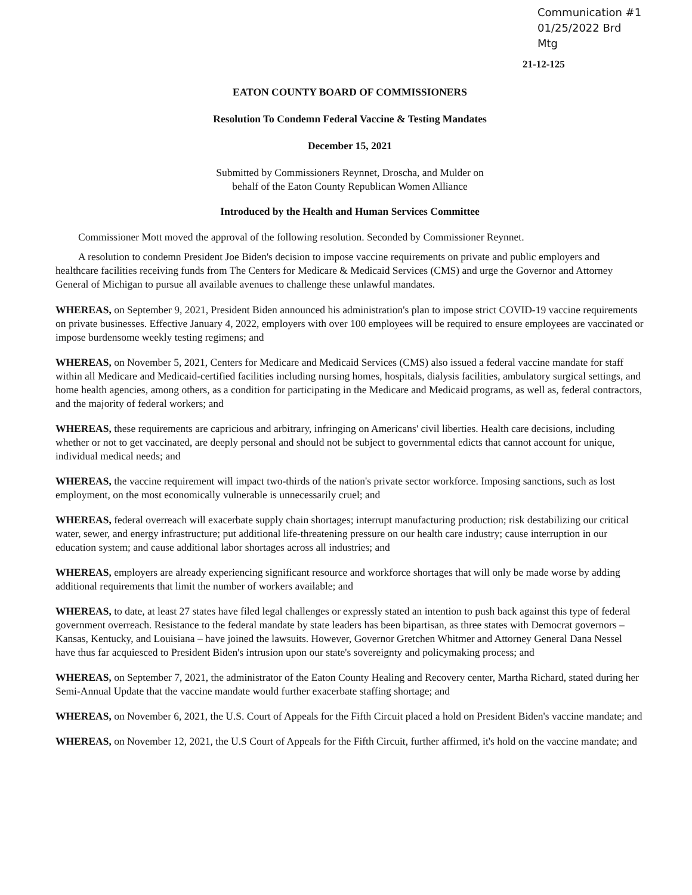Communication #1
01/25/2022 Brd Mtg
21-12-125
EATON COUNTY BOARD OF COMMISSIONERS
Resolution To Condemn Federal Vaccine & Testing Mandates
December 15, 2021
Submitted by Commissioners Reynnet, Droscha, and Mulder on
behalf of the Eaton County Republican Women Alliance
Introduced by the Health and Human Services Committee
Commissioner Mott moved the approval of the following resolution. Seconded by Commissioner Reynnet.
A resolution to condemn President Joe Biden's decision to impose vaccine requirements on private and public employers and healthcare facilities receiving funds from The Centers for Medicare & Medicaid Services (CMS) and urge the Governor and Attorney General of Michigan to pursue all available avenues to challenge these unlawful mandates.
WHEREAS, on September 9, 2021, President Biden announced his administration's plan to impose strict COVID-19 vaccine requirements on private businesses. Effective January 4, 2022, employers with over 100 employees will be required to ensure employees are vaccinated or impose burdensome weekly testing regimens; and
WHEREAS, on November 5, 2021, Centers for Medicare and Medicaid Services (CMS) also issued a federal vaccine mandate for staff within all Medicare and Medicaid-certified facilities including nursing homes, hospitals, dialysis facilities, ambulatory surgical settings, and home health agencies, among others, as a condition for participating in the Medicare and Medicaid programs, as well as, federal contractors, and the majority of federal workers; and
WHEREAS, these requirements are capricious and arbitrary, infringing on Americans' civil liberties. Health care decisions, including whether or not to get vaccinated, are deeply personal and should not be subject to governmental edicts that cannot account for unique, individual medical needs; and
WHEREAS, the vaccine requirement will impact two-thirds of the nation's private sector workforce. Imposing sanctions, such as lost employment, on the most economically vulnerable is unnecessarily cruel; and
WHEREAS, federal overreach will exacerbate supply chain shortages; interrupt manufacturing production; risk destabilizing our critical water, sewer, and energy infrastructure; put additional life-threatening pressure on our health care industry; cause interruption in our education system; and cause additional labor shortages across all industries; and
WHEREAS, employers are already experiencing significant resource and workforce shortages that will only be made worse by adding additional requirements that limit the number of workers available; and
WHEREAS, to date, at least 27 states have filed legal challenges or expressly stated an intention to push back against this type of federal government overreach. Resistance to the federal mandate by state leaders has been bipartisan, as three states with Democrat governors – Kansas, Kentucky, and Louisiana – have joined the lawsuits. However, Governor Gretchen Whitmer and Attorney General Dana Nessel have thus far acquiesced to President Biden's intrusion upon our state's sovereignty and policymaking process; and
WHEREAS, on September 7, 2021, the administrator of the Eaton County Healing and Recovery center, Martha Richard, stated during her Semi-Annual Update that the vaccine mandate would further exacerbate staffing shortage; and
WHEREAS, on November 6, 2021, the U.S. Court of Appeals for the Fifth Circuit placed a hold on President Biden's vaccine mandate; and
WHEREAS, on November 12, 2021, the U.S Court of Appeals for the Fifth Circuit, further affirmed, it's hold on the vaccine mandate; and